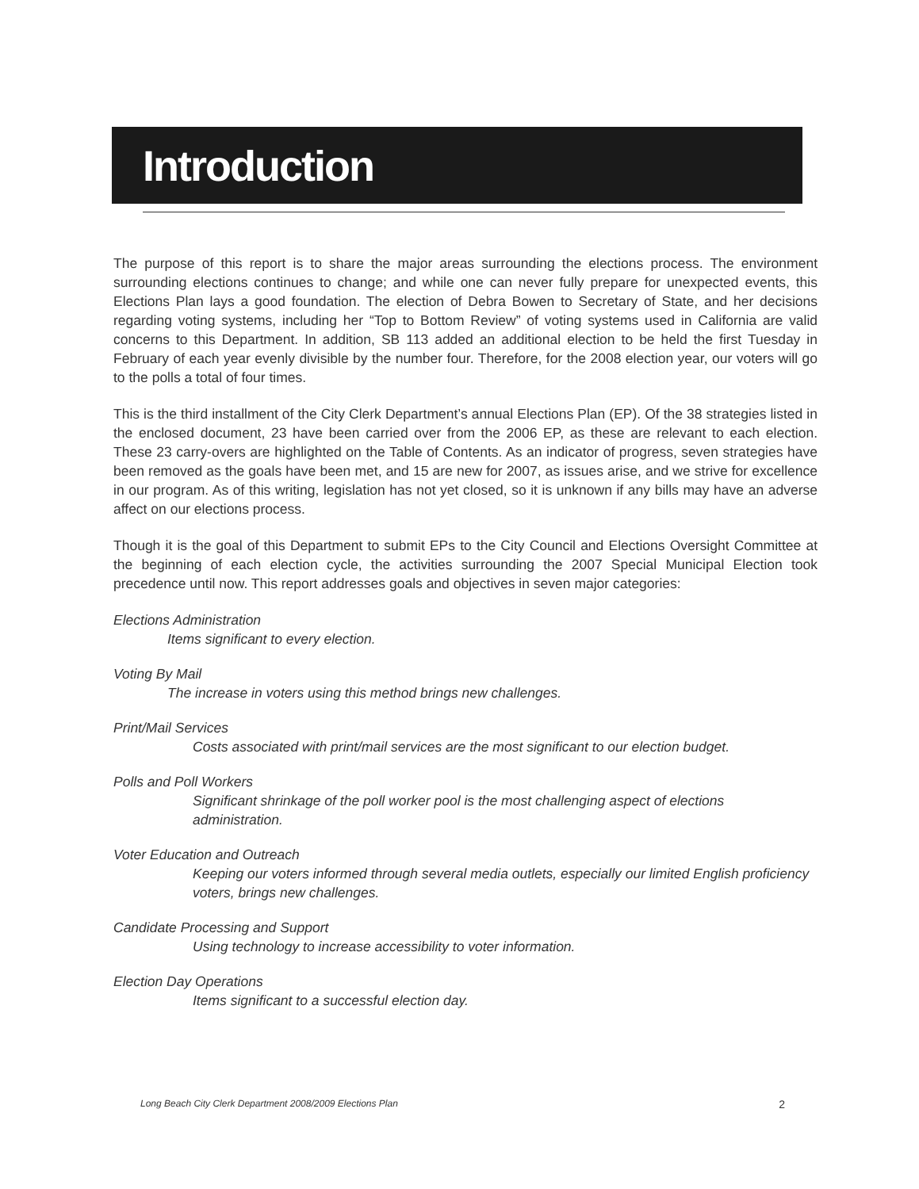Introduction
The purpose of this report is to share the major areas surrounding the elections process. The environment surrounding elections continues to change; and while one can never fully prepare for unexpected events, this Elections Plan lays a good foundation. The election of Debra Bowen to Secretary of State, and her decisions regarding voting systems, including her “Top to Bottom Review” of voting systems used in California are valid concerns to this Department. In addition, SB 113 added an additional election to be held the first Tuesday in February of each year evenly divisible by the number four. Therefore, for the 2008 election year, our voters will go to the polls a total of four times.
This is the third installment of the City Clerk Department’s annual Elections Plan (EP). Of the 38 strategies listed in the enclosed document, 23 have been carried over from the 2006 EP, as these are relevant to each election. These 23 carry-overs are highlighted on the Table of Contents. As an indicator of progress, seven strategies have been removed as the goals have been met, and 15 are new for 2007, as issues arise, and we strive for excellence in our program. As of this writing, legislation has not yet closed, so it is unknown if any bills may have an adverse affect on our elections process.
Though it is the goal of this Department to submit EPs to the City Council and Elections Oversight Committee at the beginning of each election cycle, the activities surrounding the 2007 Special Municipal Election took precedence until now. This report addresses goals and objectives in seven major categories:
Elections Administration
Items significant to every election.
Voting By Mail
The increase in voters using this method brings new challenges.
Print/Mail Services
Costs associated with print/mail services are the most significant to our election budget.
Polls and Poll Workers
Significant shrinkage of the poll worker pool is the most challenging aspect of elections administration.
Voter Education and Outreach
Keeping our voters informed through several media outlets, especially our limited English proficiency voters, brings new challenges.
Candidate Processing and Support
Using technology to increase accessibility to voter information.
Election Day Operations
Items significant to a successful election day.
Long Beach City Clerk Department 2008/2009 Elections Plan 2